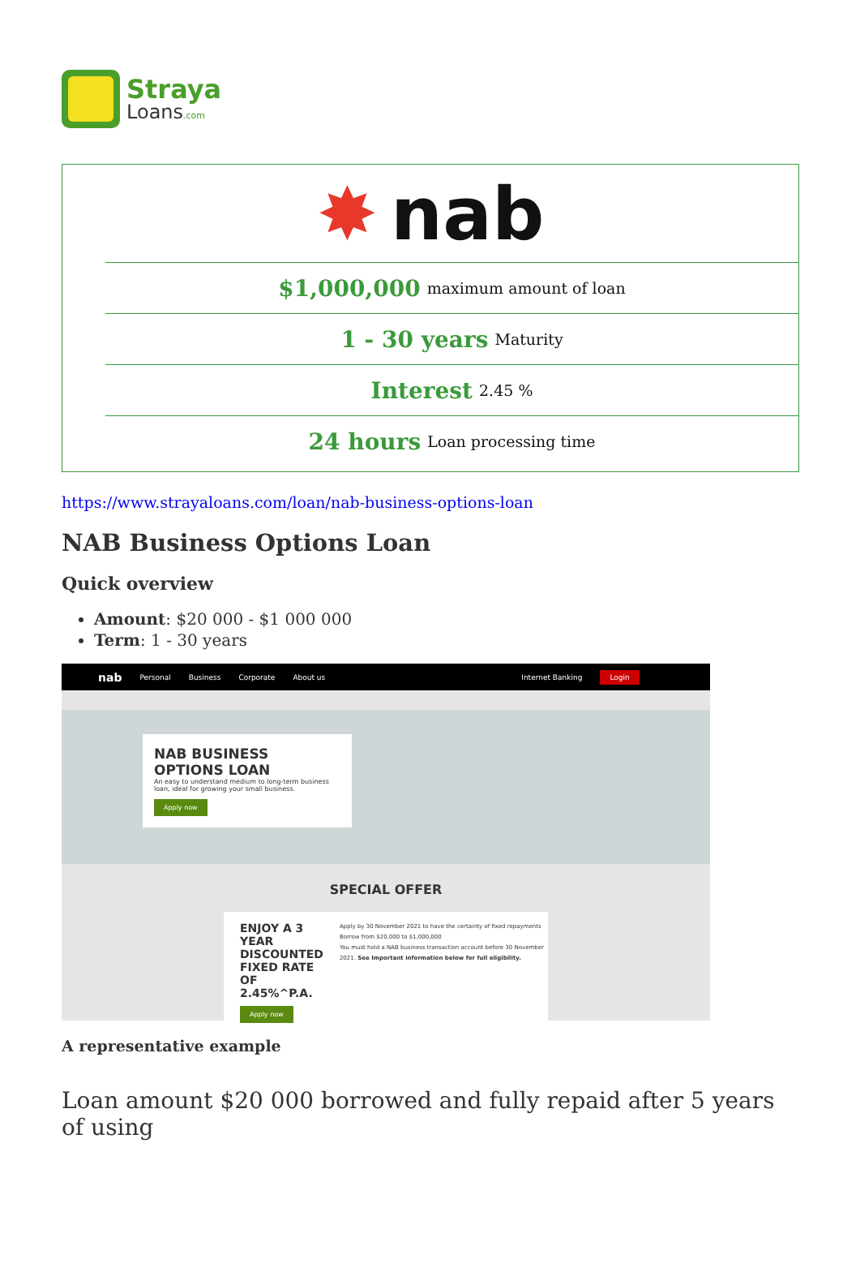Straya
Loans.com
✸ nab
$1,000,000 maximum amount of loan
1 - 30 years Maturity
Interest 2.45 %
24 hours Loan processing time
https://www.strayaloans.com/loan/nab-business-options-loan
NAB Business Options Loan
Quick overview
Amount: $20 000 - $1 000 000
Term: 1 - 30 years
nab Personal Business Corporate About us Internet Banking Login
NAB BUSINESS OPTIONS LOAN
An easy to understand medium to long-term business loan, ideal for growing your small business.
Apply now
SPECIAL OFFER
ENJOY A 3 YEAR DISCOUNTED FIXED RATE OF 2.45%^P.A.
Apply now
Apply by 30 November 2021 to have the certainty of fixed repayments
Borrow from $20,000 to $1,000,000
You must hold a NAB business transaction account before 30 November 2021. See Important information below for full eligibility.
A representative example
Loan amount $20 000 borrowed and fully repaid after 5 years of using